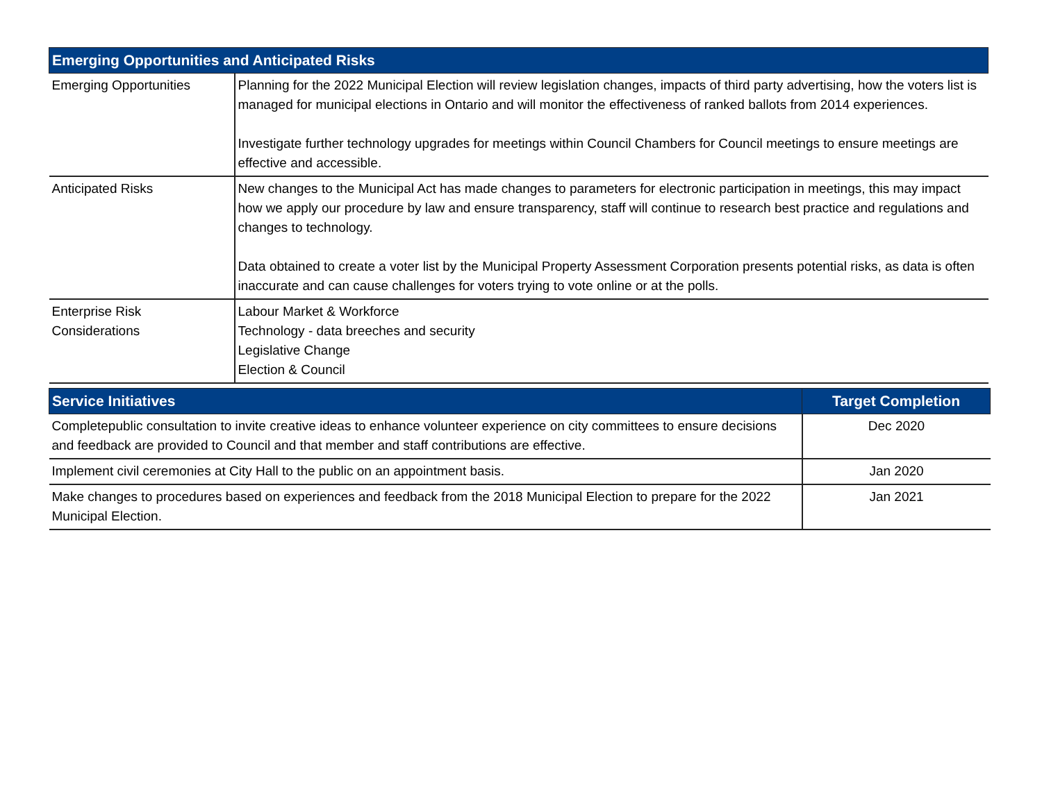| Emerging Opportunities and Anticipated Risks | |
| --- | --- |
| Emerging Opportunities | Planning for the 2022 Municipal Election will review legislation changes, impacts of third party advertising, how the voters list is managed for municipal elections in Ontario and will monitor the effectiveness of ranked ballots from 2014 experiences. Investigate further technology upgrades for meetings within Council Chambers for Council meetings to ensure meetings are effective and accessible. |
| Anticipated Risks | New changes to the Municipal Act has made changes to parameters for electronic participation in meetings, this may impact how we apply our procedure by law and ensure transparency, staff will continue to research best practice and regulations and changes to technology. Data obtained to create a voter list by the Municipal Property Assessment Corporation presents potential risks, as data is often inaccurate and can cause challenges for voters trying to vote online or at the polls. |
| Enterprise Risk Considerations | Labour Market & Workforce Technology - data breeches and security Legislative Change Election & Council |
| Service Initiatives | Target Completion |
| --- | --- |
| Completepublic consultation to invite creative ideas to enhance volunteer experience on city committees to ensure decisions and feedback are provided to Council and that member and staff contributions are effective. | Dec 2020 |
| Implement civil ceremonies at City Hall to the public on an appointment basis. | Jan 2020 |
| Make changes to procedures based on experiences and feedback from the 2018 Municipal Election to prepare for the 2022 Municipal Election. | Jan 2021 |